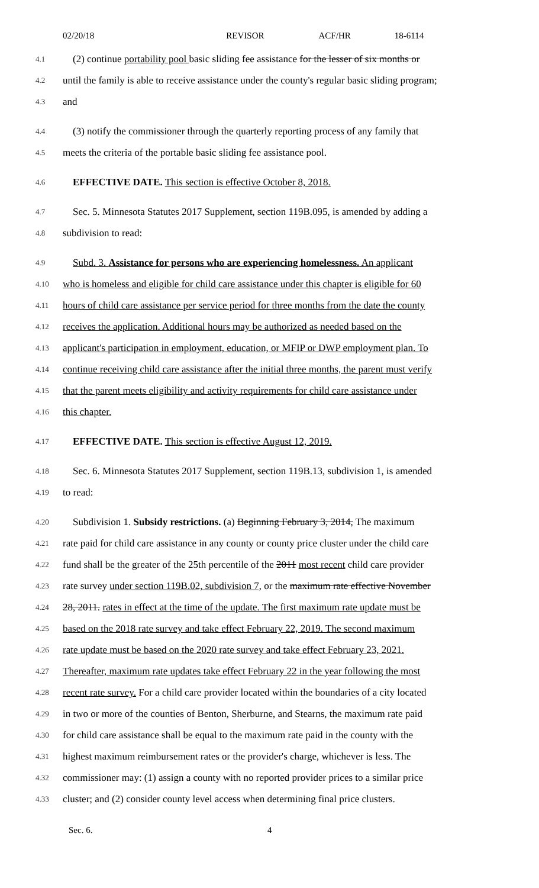02/20/18 REVISOR ACF/HR 18-6114
4.1
(2) continue portability pool basic sliding fee assistance for the lesser of six months or
4.2
until the family is able to receive assistance under the county's regular basic sliding program;
4.3
and
4.4
(3) notify the commissioner through the quarterly reporting process of any family that
4.5
meets the criteria of the portable basic sliding fee assistance pool.
4.6
EFFECTIVE DATE. This section is effective October 8, 2018.
4.7
Sec. 5. Minnesota Statutes 2017 Supplement, section 119B.095, is amended by adding a
4.8
subdivision to read:
4.9
Subd. 3. Assistance for persons who are experiencing homelessness. An applicant
4.10
who is homeless and eligible for child care assistance under this chapter is eligible for 60
4.11
hours of child care assistance per service period for three months from the date the county
4.12
receives the application. Additional hours may be authorized as needed based on the
4.13
applicant's participation in employment, education, or MFIP or DWP employment plan. To
4.14
continue receiving child care assistance after the initial three months, the parent must verify
4.15
that the parent meets eligibility and activity requirements for child care assistance under
4.16
this chapter.
4.17
EFFECTIVE DATE. This section is effective August 12, 2019.
4.18
Sec. 6. Minnesota Statutes 2017 Supplement, section 119B.13, subdivision 1, is amended
4.19
to read:
4.20
Subdivision 1. Subsidy restrictions. (a) Beginning February 3, 2014, The maximum
4.21
rate paid for child care assistance in any county or county price cluster under the child care
4.22
fund shall be the greater of the 25th percentile of the 2011 most recent child care provider
4.23
rate survey under section 119B.02, subdivision 7, or the maximum rate effective November
4.24
28, 2011. rates in effect at the time of the update. The first maximum rate update must be
4.25
based on the 2018 rate survey and take effect February 22, 2019. The second maximum
4.26
rate update must be based on the 2020 rate survey and take effect February 23, 2021.
4.27
Thereafter, maximum rate updates take effect February 22 in the year following the most
4.28
recent rate survey. For a child care provider located within the boundaries of a city located
4.29
in two or more of the counties of Benton, Sherburne, and Stearns, the maximum rate paid
4.30
for child care assistance shall be equal to the maximum rate paid in the county with the
4.31
highest maximum reimbursement rates or the provider's charge, whichever is less. The
4.32
commissioner may: (1) assign a county with no reported provider prices to a similar price
4.33
cluster; and (2) consider county level access when determining final price clusters.
Sec. 6. 4